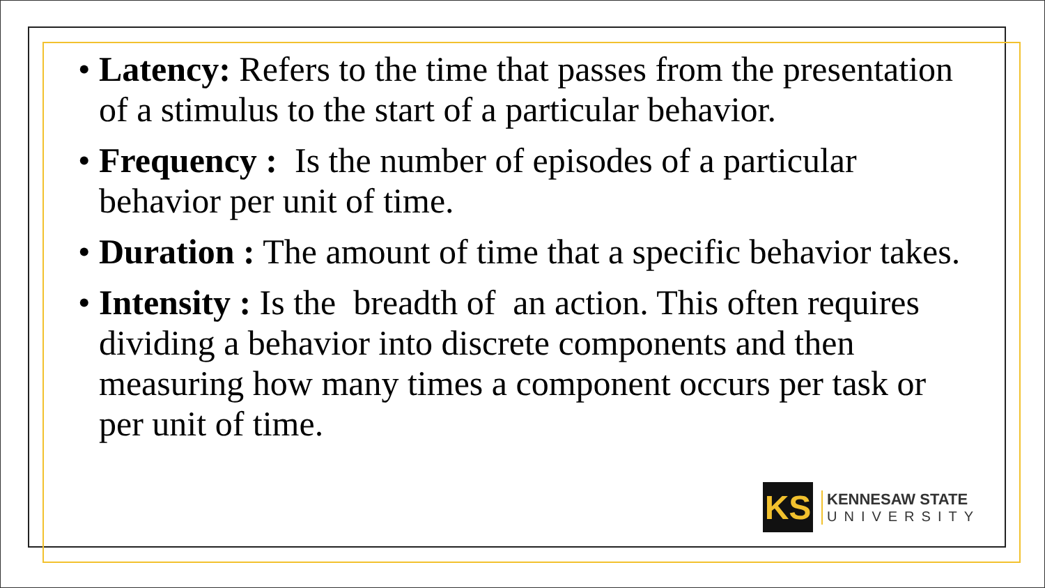• Latency: Refers to the time that passes from the presentation of a stimulus to the start of a particular behavior.
• Frequency : Is the number of episodes of a particular behavior per unit of time.
• Duration : The amount of time that a specific behavior takes.
• Intensity : Is the breadth of an action. This often requires dividing a behavior into discrete components and then measuring how many times a component occurs per task or per unit of time.
KS
KENNESAW STATE
UNIVERSITY